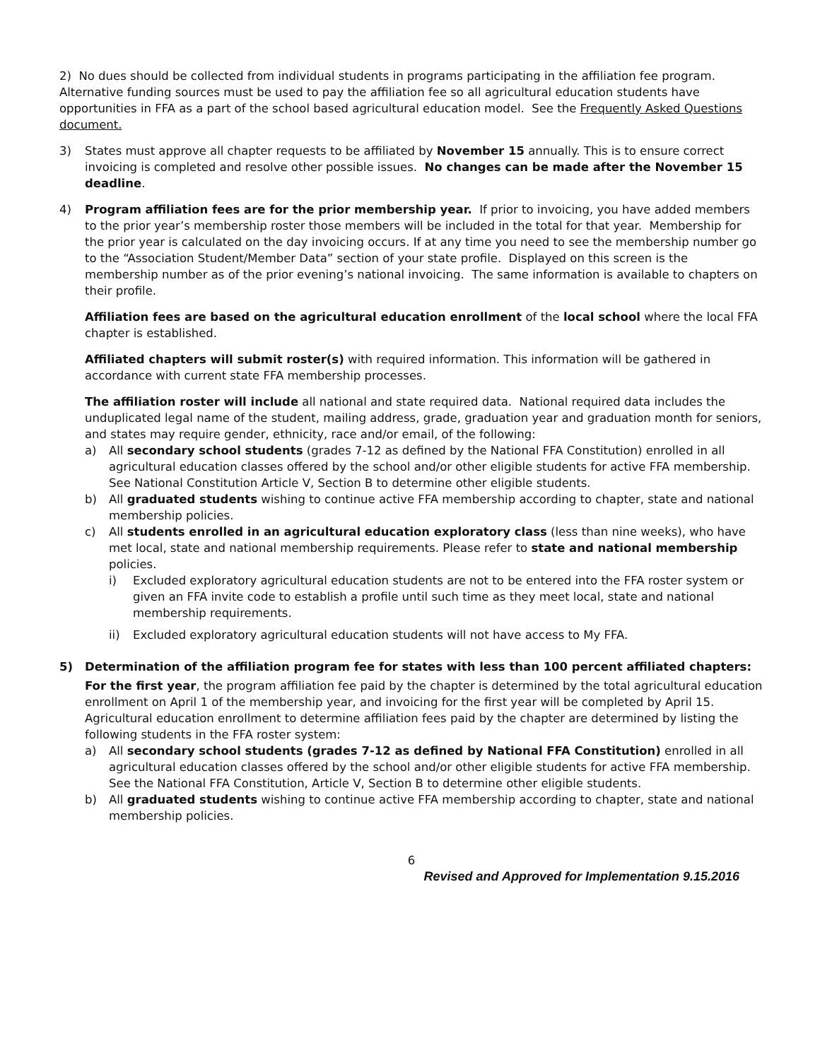2) No dues should be collected from individual students in programs participating in the affiliation fee program. Alternative funding sources must be used to pay the affiliation fee so all agricultural education students have opportunities in FFA as a part of the school based agricultural education model. See the Frequently Asked Questions document.
3) States must approve all chapter requests to be affiliated by November 15 annually. This is to ensure correct invoicing is completed and resolve other possible issues. No changes can be made after the November 15 deadline.
4) Program affiliation fees are for the prior membership year. If prior to invoicing, you have added members to the prior year’s membership roster those members will be included in the total for that year. Membership for the prior year is calculated on the day invoicing occurs. If at any time you need to see the membership number go to the “Association Student/Member Data” section of your state profile. Displayed on this screen is the membership number as of the prior evening’s national invoicing. The same information is available to chapters on their profile.
Affiliation fees are based on the agricultural education enrollment of the local school where the local FFA chapter is established.
Affiliated chapters will submit roster(s) with required information. This information will be gathered in accordance with current state FFA membership processes.
The affiliation roster will include all national and state required data. National required data includes the unduplicated legal name of the student, mailing address, grade, graduation year and graduation month for seniors, and states may require gender, ethnicity, race and/or email, of the following:
a) All secondary school students (grades 7-12 as defined by the National FFA Constitution) enrolled in all agricultural education classes offered by the school and/or other eligible students for active FFA membership. See National Constitution Article V, Section B to determine other eligible students.
b) All graduated students wishing to continue active FFA membership according to chapter, state and national membership policies.
c) All students enrolled in an agricultural education exploratory class (less than nine weeks), who have met local, state and national membership requirements. Please refer to state and national membership policies.
i) Excluded exploratory agricultural education students are not to be entered into the FFA roster system or given an FFA invite code to establish a profile until such time as they meet local, state and national membership requirements.
ii) Excluded exploratory agricultural education students will not have access to My FFA.
5) Determination of the affiliation program fee for states with less than 100 percent affiliated chapters:
For the first year, the program affiliation fee paid by the chapter is determined by the total agricultural education enrollment on April 1 of the membership year, and invoicing for the first year will be completed by April 15. Agricultural education enrollment to determine affiliation fees paid by the chapter are determined by listing the following students in the FFA roster system:
a) All secondary school students (grades 7-12 as defined by National FFA Constitution) enrolled in all agricultural education classes offered by the school and/or other eligible students for active FFA membership. See the National FFA Constitution, Article V, Section B to determine other eligible students.
b) All graduated students wishing to continue active FFA membership according to chapter, state and national membership policies.
6
Revised and Approved for Implementation 9.15.2016